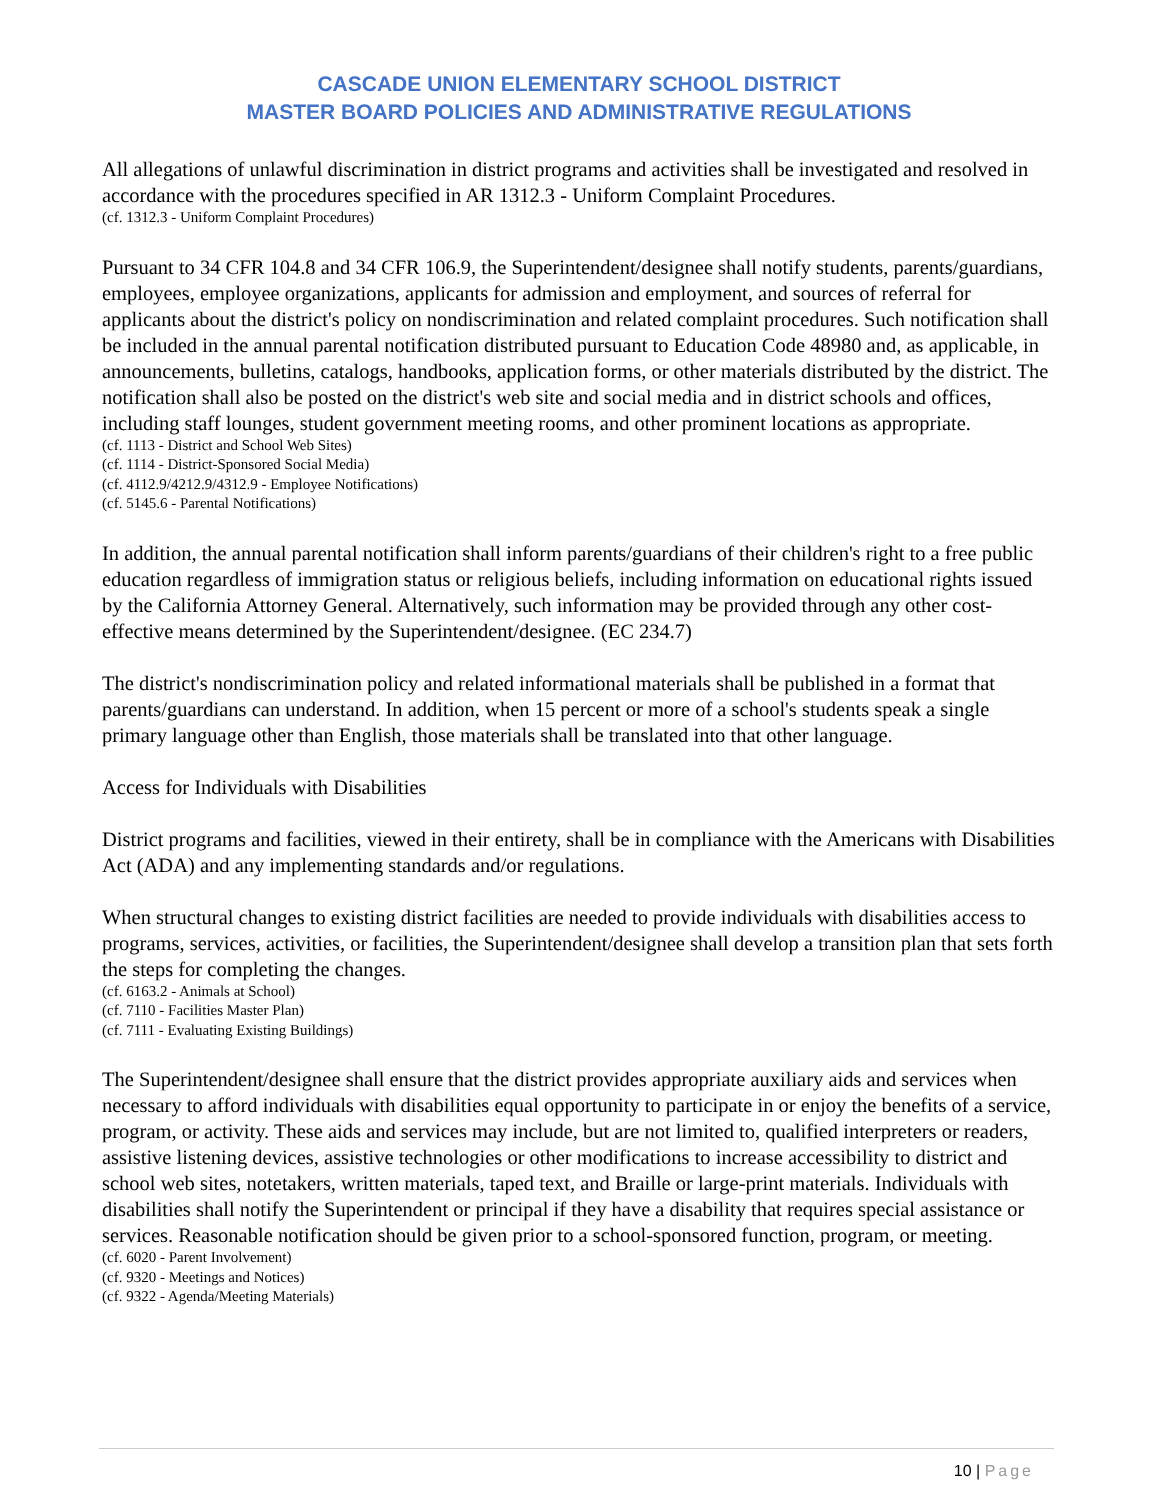CASCADE UNION ELEMENTARY SCHOOL DISTRICT
MASTER BOARD POLICIES AND ADMINISTRATIVE REGULATIONS
All allegations of unlawful discrimination in district programs and activities shall be investigated and resolved in accordance with the procedures specified in AR 1312.3 - Uniform Complaint Procedures.
(cf. 1312.3 - Uniform Complaint Procedures)
Pursuant to 34 CFR 104.8 and 34 CFR 106.9, the Superintendent/designee shall notify students, parents/guardians, employees, employee organizations, applicants for admission and employment, and sources of referral for applicants about the district's policy on nondiscrimination and related complaint procedures. Such notification shall be included in the annual parental notification distributed pursuant to Education Code 48980 and, as applicable, in announcements, bulletins, catalogs, handbooks, application forms, or other materials distributed by the district. The notification shall also be posted on the district's web site and social media and in district schools and offices, including staff lounges, student government meeting rooms, and other prominent locations as appropriate.
(cf. 1113 - District and School Web Sites)
(cf. 1114 - District-Sponsored Social Media)
(cf. 4112.9/4212.9/4312.9 - Employee Notifications)
(cf. 5145.6 - Parental Notifications)
In addition, the annual parental notification shall inform parents/guardians of their children's right to a free public education regardless of immigration status or religious beliefs, including information on educational rights issued by the California Attorney General. Alternatively, such information may be provided through any other cost-effective means determined by the Superintendent/designee. (EC 234.7)
The district's nondiscrimination policy and related informational materials shall be published in a format that parents/guardians can understand. In addition, when 15 percent or more of a school's students speak a single primary language other than English, those materials shall be translated into that other language.
Access for Individuals with Disabilities
District programs and facilities, viewed in their entirety, shall be in compliance with the Americans with Disabilities Act (ADA) and any implementing standards and/or regulations.
When structural changes to existing district facilities are needed to provide individuals with disabilities access to programs, services, activities, or facilities, the Superintendent/designee shall develop a transition plan that sets forth the steps for completing the changes.
(cf. 6163.2 - Animals at School)
(cf. 7110 - Facilities Master Plan)
(cf. 7111 - Evaluating Existing Buildings)
The Superintendent/designee shall ensure that the district provides appropriate auxiliary aids and services when necessary to afford individuals with disabilities equal opportunity to participate in or enjoy the benefits of a service, program, or activity. These aids and services may include, but are not limited to, qualified interpreters or readers, assistive listening devices, assistive technologies or other modifications to increase accessibility to district and school web sites, notetakers, written materials, taped text, and Braille or large-print materials. Individuals with disabilities shall notify the Superintendent or principal if they have a disability that requires special assistance or services. Reasonable notification should be given prior to a school-sponsored function, program, or meeting.
(cf. 6020 - Parent Involvement)
(cf. 9320 - Meetings and Notices)
(cf. 9322 - Agenda/Meeting Materials)
10 | Page